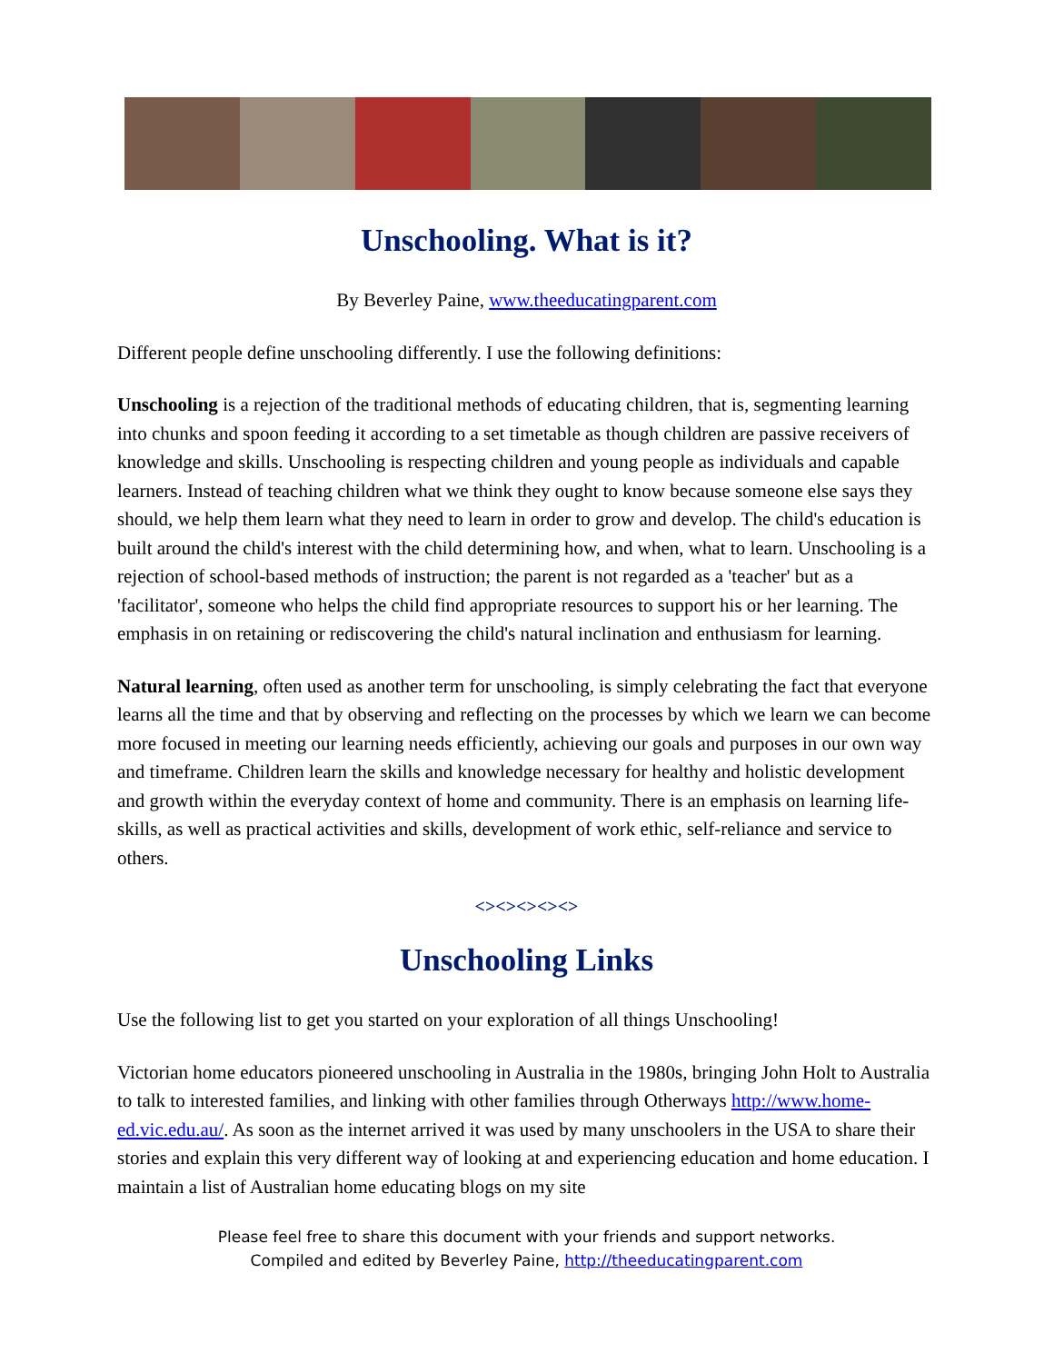Unschooling. What is it?
By Beverley Paine, www.theeducatingparent.com
Different people define unschooling differently. I use the following definitions:
Unschooling is a rejection of the traditional methods of educating children, that is, segmenting learning into chunks and spoon feeding it according to a set timetable as though children are passive receivers of knowledge and skills. Unschooling is respecting children and young people as individuals and capable learners. Instead of teaching children what we think they ought to know because someone else says they should, we help them learn what they need to learn in order to grow and develop. The child's education is built around the child's interest with the child determining how, and when, what to learn. Unschooling is a rejection of school-based methods of instruction; the parent is not regarded as a 'teacher' but as a 'facilitator', someone who helps the child find appropriate resources to support his or her learning. The emphasis in on retaining or rediscovering the child's natural inclination and enthusiasm for learning.
Natural learning, often used as another term for unschooling, is simply celebrating the fact that everyone learns all the time and that by observing and reflecting on the processes by which we learn we can become more focused in meeting our learning needs efficiently, achieving our goals and purposes in our own way and timeframe. Children learn the skills and knowledge necessary for healthy and holistic development and growth within the everyday context of home and community. There is an emphasis on learning life-skills, as well as practical activities and skills, development of work ethic, self-reliance and service to others.
<><><><><>
Unschooling Links
Use the following list to get you started on your exploration of all things Unschooling!
Victorian home educators pioneered unschooling in Australia in the 1980s, bringing John Holt to Australia to talk to interested families, and linking with other families through Otherways http://www.home-ed.vic.edu.au/. As soon as the internet arrived it was used by many unschoolers in the USA to share their stories and explain this very different way of looking at and experiencing education and home education. I maintain a list of Australian home educating blogs on my site
Please feel free to share this document with your friends and support networks.
Compiled and edited by Beverley Paine, http://theeducatingparent.com